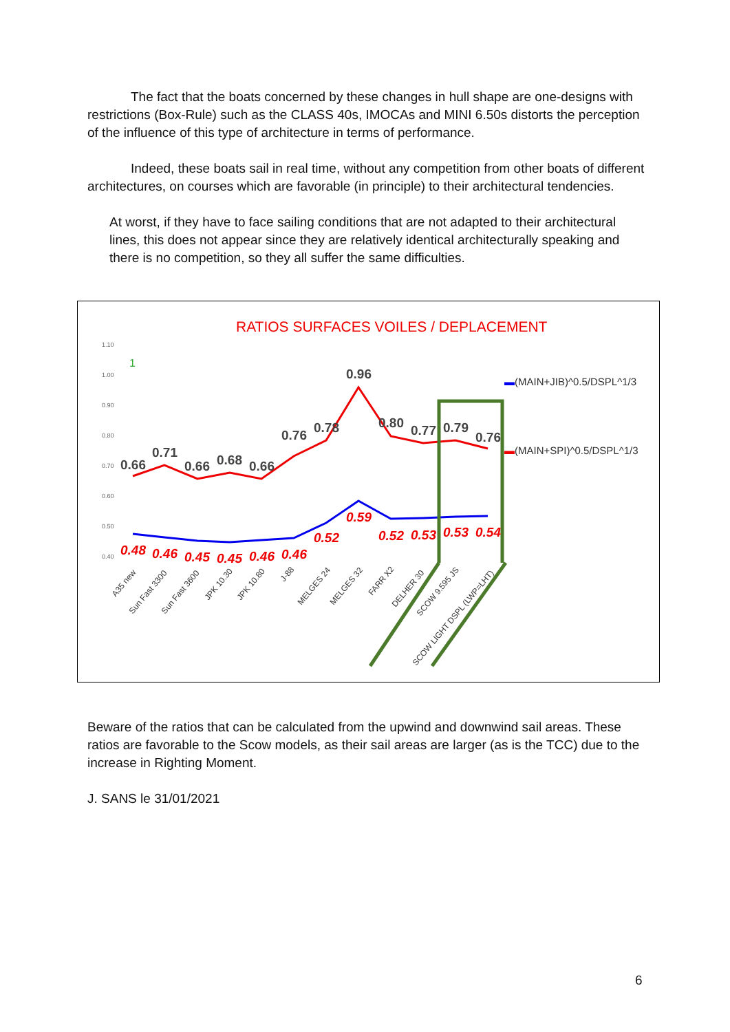The fact that the boats concerned by these changes in hull shape are one-designs with restrictions (Box-Rule) such as the CLASS 40s, IMOCAs and MINI 6.50s distorts the perception of the influence of this type of architecture in terms of performance.
Indeed, these boats sail in real time, without any competition from other boats of different architectures, on courses which are favorable (in principle) to their architectural tendencies.
At worst, if they have to face sailing conditions that are not adapted to their architectural lines, this does not appear since they are relatively identical architecturally speaking and there is no competition, so they all suffer the same difficulties.
RATIOS SURFACES VOILES / DEPLACEMENT
1.10
1.00
0.90
0.80
0.70
0.60
0.50
0.40
0.66
0.71
0.66
0.68
0.66
0.76
0.78
0.96
0.80
0.77
0.79
0.76
1
0.48
0.46
0.45
0.45
0.46
0.46
0.52
0.59
0.52
0.53
0.53
0.54
A35 new
Sun Fast 3300
Sun Fast 3600
JPK 10.30
JPK 10.80
J-88
MELGES 24
MELGES 32
FARR X2
DELHER 30
SCOW 9.595 JS
SCOW LIGHT DSPL (LWP=LHT)
▬(MAIN+JIB)^0.5/DSPL^1/3
▬(MAIN+SPI)^0.5/DSPL^1/3
Beware of the ratios that can be calculated from the upwind and downwind sail areas. These ratios are favorable to the Scow models, as their sail areas are larger (as is the TCC) due to the increase in Righting Moment.
J. SANS le 31/01/2021
6